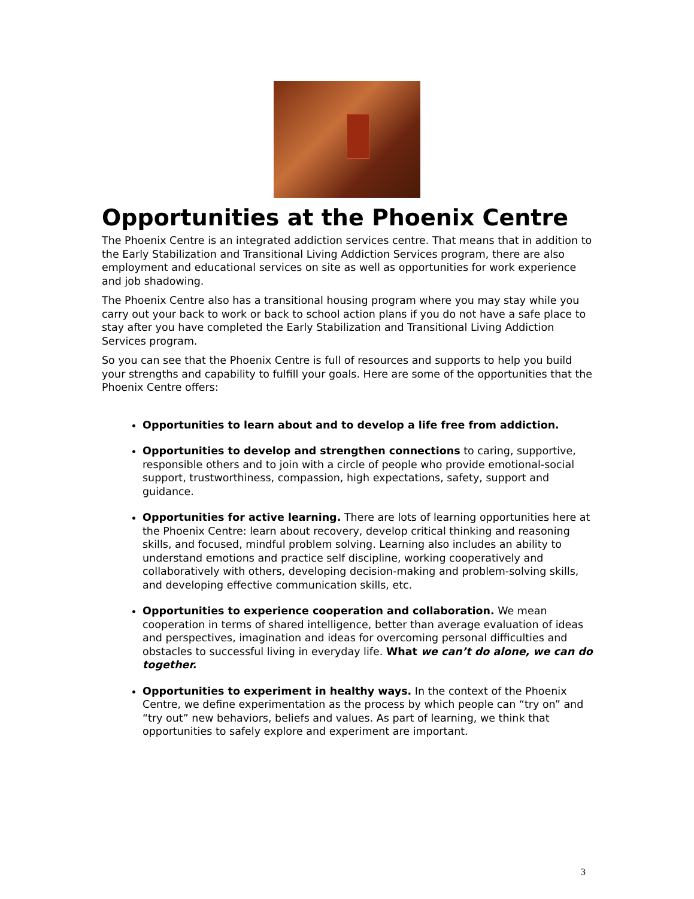Opportunities at the Phoenix Centre
The Phoenix Centre is an integrated addiction services centre. That means that in addition to the Early Stabilization and Transitional Living Addiction Services program, there are also employment and educational services on site as well as opportunities for work experience and job shadowing.
The Phoenix Centre also has a transitional housing program where you may stay while you carry out your back to work or back to school action plans if you do not have a safe place to stay after you have completed the Early Stabilization and Transitional Living Addiction Services program.
So you can see that the Phoenix Centre is full of resources and supports to help you build your strengths and capability to fulfill your goals. Here are some of the opportunities that the Phoenix Centre offers:
Opportunities to learn about and to develop a life free from addiction.
Opportunities to develop and strengthen connections to caring, supportive, responsible others and to join with a circle of people who provide emotional-social support, trustworthiness, compassion, high expectations, safety, support and guidance.
Opportunities for active learning. There are lots of learning opportunities here at the Phoenix Centre: learn about recovery, develop critical thinking and reasoning skills, and focused, mindful problem solving. Learning also includes an ability to understand emotions and practice self discipline, working cooperatively and collaboratively with others, developing decision-making and problem-solving skills, and developing effective communication skills, etc.
Opportunities to experience cooperation and collaboration. We mean cooperation in terms of shared intelligence, better than average evaluation of ideas and perspectives, imagination and ideas for overcoming personal difficulties and obstacles to successful living in everyday life. What we can’t do alone, we can do together.
Opportunities to experiment in healthy ways. In the context of the Phoenix Centre, we define experimentation as the process by which people can “try on” and “try out” new behaviors, beliefs and values. As part of learning, we think that opportunities to safely explore and experiment are important.
3